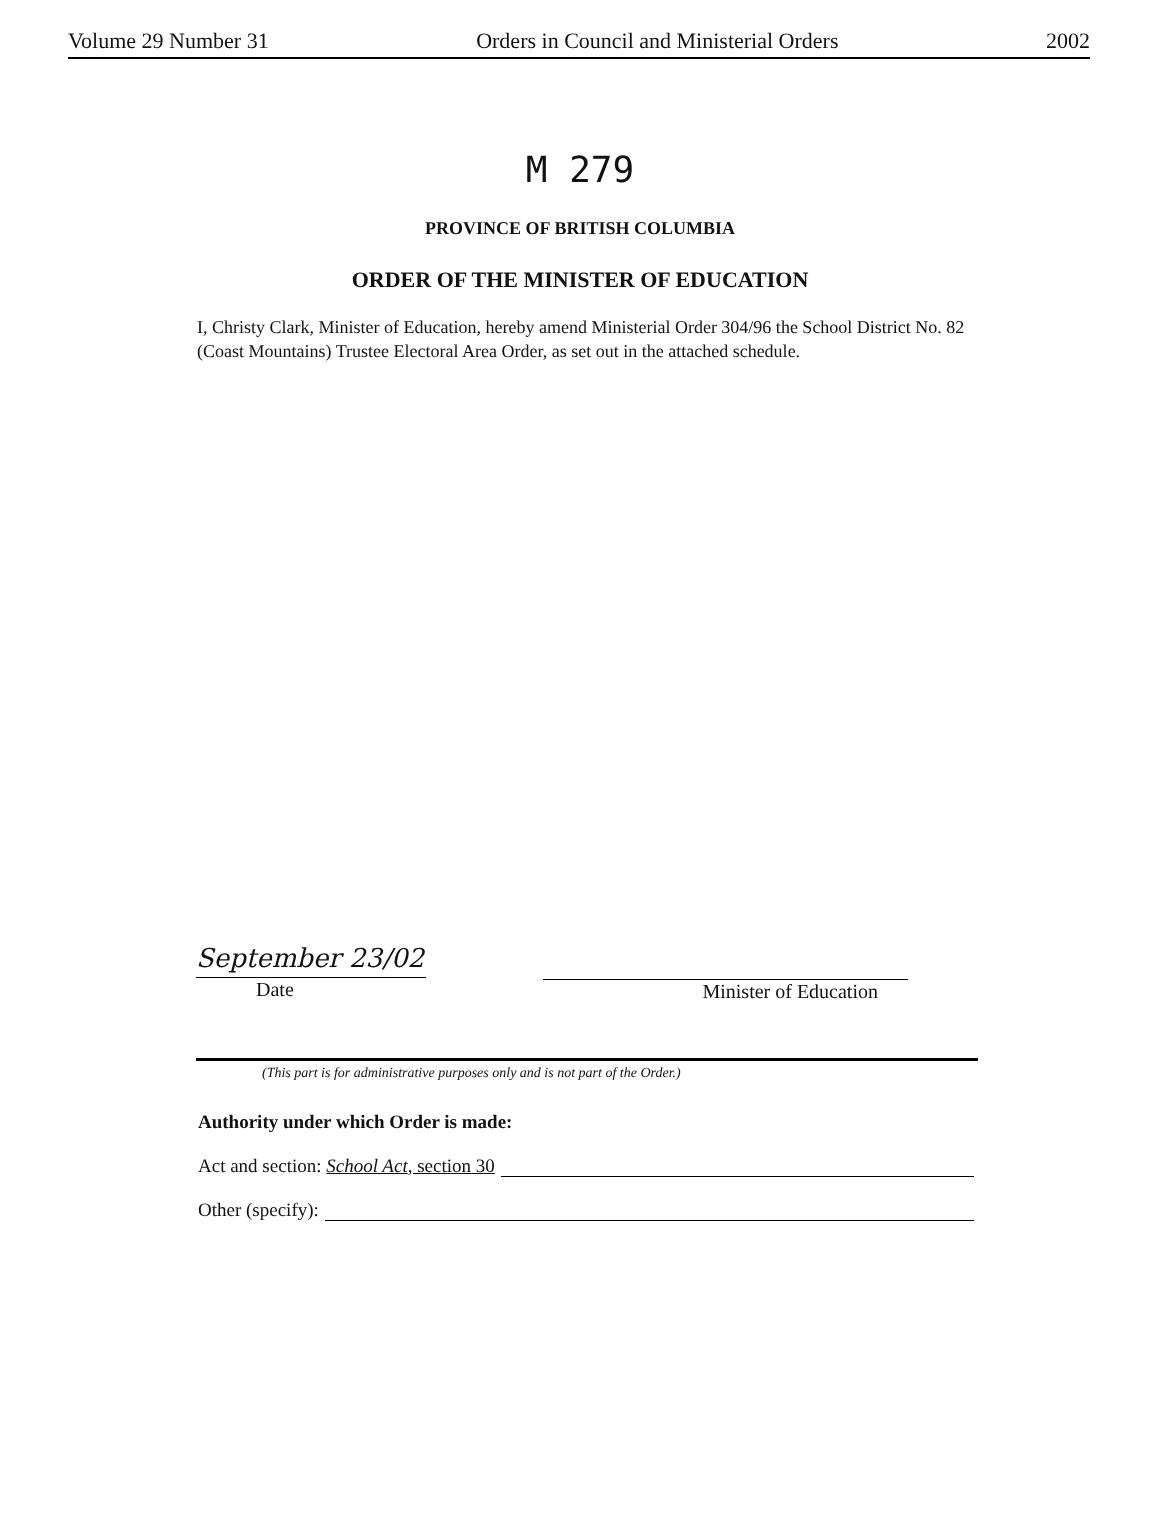Volume 29 Number 31 Orders in Council and Ministerial Orders 2002
M 279
PROVINCE OF BRITISH COLUMBIA
ORDER OF THE MINISTER OF EDUCATION
I, Christy Clark, Minister of Education, hereby amend Ministerial Order 304/96 the School District No. 82 (Coast Mountains) Trustee Electoral Area Order, as set out in the attached schedule.
September 23/02
Date
Minister of Education
(This part is for administrative purposes only and is not part of the Order.)
Authority under which Order is made:
Act and section: School Act, section 30
Other (specify):